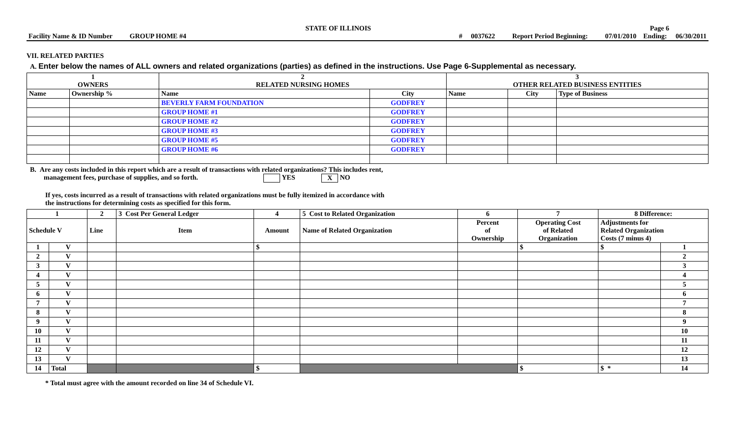STATE OF ILLINOIS Page 6
Facility Name & ID Number GROUP HOME #4 # 0037622 Report Period Beginning: 07/01/2010 Ending: 06/30/2011
VII. RELATED PARTIES
A. Enter below the names of ALL owners and related organizations (parties) as defined in the instructions. Use Page 6-Supplemental as necessary.
| 1 OWNERS | | 2 RELATED NURSING HOMES | | 3 OTHER RELATED BUSINESS ENTITIES | | |
| --- | --- | --- | --- | --- | --- | --- |
| Name | Ownership % | Name | City | Name | City | Type of Business |
| | | BEVERLY FARM FOUNDATION | GODFREY | | | |
| | | GROUP HOME #1 | GODFREY | | | |
| | | GROUP HOME #2 | GODFREY | | | |
| | | GROUP HOME #3 | GODFREY | | | |
| | | GROUP HOME #5 | GODFREY | | | |
| | | GROUP HOME #6 | GODFREY | | | |
B. Are any costs included in this report which are a result of transactions with related organizations? This includes rent,
management fees, purchase of supplies, and so forth. YES X NO
If yes, costs incurred as a result of transactions with related organizations must be fully itemized in accordance with
the instructions for determining costs as specified for this form.
| 1 | | 2 | 3 Cost Per General Ledger | 4 | 5 Cost to Related Organization | 6 | 7 | 8 Difference: | |
| Schedule V | | Line | Item | Amount | Name of Related Organization | Percent of Ownership | Operating Cost of Related Organization | Adjustments for Related Organization Costs (7 minus 4) | |
| 1 | V | | | $ | | | $ | $ | 1 |
| 2 | V | | | | | | | | 2 |
| 3 | V | | | | | | | | 3 |
| 4 | V | | | | | | | | 4 |
| 5 | V | | | | | | | | 5 |
| 6 | V | | | | | | | | 6 |
| 7 | V | | | | | | | | 7 |
| 8 | V | | | | | | | | 8 |
| 9 | V | | | | | | | | 9 |
| 10 | V | | | | | | | | 10 |
| 11 | V | | | | | | | | 11 |
| 12 | V | | | | | | | | 12 |
| 13 | V | | | | | | | | 13 |
| 14 | Total | | | $ | | | $ | $ * | 14 |
* Total must agree with the amount recorded on line 34 of Schedule VI.